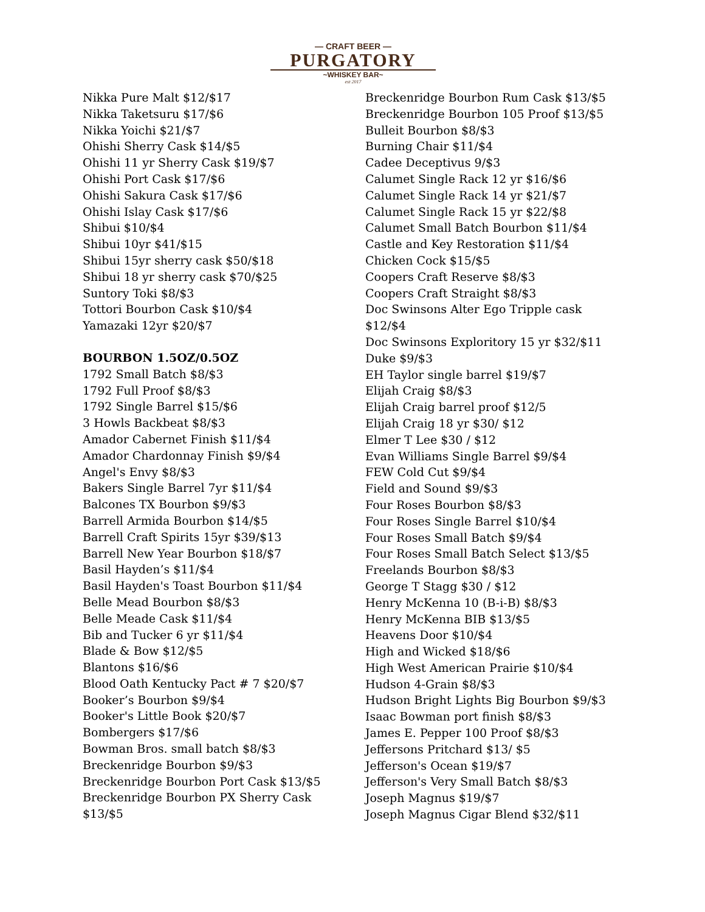— CRAFT BEER —
PURGATORY
~WHISKEY BAR~
est 2017
Nikka Pure Malt $12/$17
Nikka Taketsuru $17/$6
Nikka Yoichi $21/$7
Ohishi Sherry Cask $14/$5
Ohishi 11 yr Sherry Cask $19/$7
Ohishi Port Cask $17/$6
Ohishi Sakura Cask $17/$6
Ohishi Islay Cask $17/$6
Shibui $10/$4
Shibui 10yr $41/$15
Shibui 15yr sherry cask $50/$18
Shibui 18 yr sherry cask $70/$25
Suntory Toki $8/$3
Tottori Bourbon Cask $10/$4
Yamazaki 12yr $20/$7
BOURBON 1.5OZ/0.5OZ
1792 Small Batch $8/$3
1792 Full Proof $8/$3
1792 Single Barrel $15/$6
3 Howls Backbeat $8/$3
Amador Cabernet Finish $11/$4
Amador Chardonnay Finish $9/$4
Angel's Envy $8/$3
Bakers Single Barrel 7yr $11/$4
Balcones TX Bourbon $9/$3
Barrell Armida Bourbon $14/$5
Barrell Craft Spirits 15yr $39/$13
Barrell New Year Bourbon $18/$7
Basil Hayden’s $11/$4
Basil Hayden's Toast Bourbon $11/$4
Belle Mead Bourbon $8/$3
Belle Meade Cask $11/$4
Bib and Tucker 6 yr $11/$4
Blade & Bow $12/$5
Blantons $16/$6
Blood Oath Kentucky Pact # 7 $20/$7
Booker’s Bourbon $9/$4
Booker's Little Book $20/$7
Bombergers $17/$6
Bowman Bros. small batch $8/$3
Breckenridge Bourbon $9/$3
Breckenridge Bourbon Port Cask $13/$5
Breckenridge Bourbon PX Sherry Cask
$13/$5
Breckenridge Bourbon Rum Cask $13/$5
Breckenridge Bourbon 105 Proof $13/$5
Bulleit Bourbon $8/$3
Burning Chair $11/$4
Cadee Deceptivus 9/$3
Calumet Single Rack 12 yr $16/$6
Calumet Single Rack 14 yr $21/$7
Calumet Single Rack 15 yr $22/$8
Calumet Small Batch Bourbon $11/$4
Castle and Key Restoration $11/$4
Chicken Cock $15/$5
Coopers Craft Reserve $8/$3
Coopers Craft Straight $8/$3
Doc Swinsons Alter Ego Tripple cask $12/$4
Doc Swinsons Exploritory 15 yr $32/$11
Duke $9/$3
EH Taylor single barrel $19/$7
Elijah Craig $8/$3
Elijah Craig barrel proof $12/5
Elijah Craig 18 yr $30/ $12
Elmer T Lee $30 / $12
Evan Williams Single Barrel $9/$4
FEW Cold Cut $9/$4
Field and Sound $9/$3
Four Roses Bourbon $8/$3
Four Roses Single Barrel $10/$4
Four Roses Small Batch $9/$4
Four Roses Small Batch Select $13/$5
Freelands Bourbon $8/$3
George T Stagg $30 / $12
Henry McKenna 10 (B-i-B) $8/$3
Henry McKenna BIB $13/$5
Heavens Door $10/$4
High and Wicked $18/$6
High West American Prairie $10/$4
Hudson 4-Grain $8/$3
Hudson Bright Lights Big Bourbon $9/$3
Isaac Bowman port finish $8/$3
James E. Pepper 100 Proof $8/$3
Jeffersons Pritchard $13/ $5
Jefferson's Ocean $19/$7
Jefferson's Very Small Batch $8/$3
Joseph Magnus $19/$7
Joseph Magnus Cigar Blend $32/$11